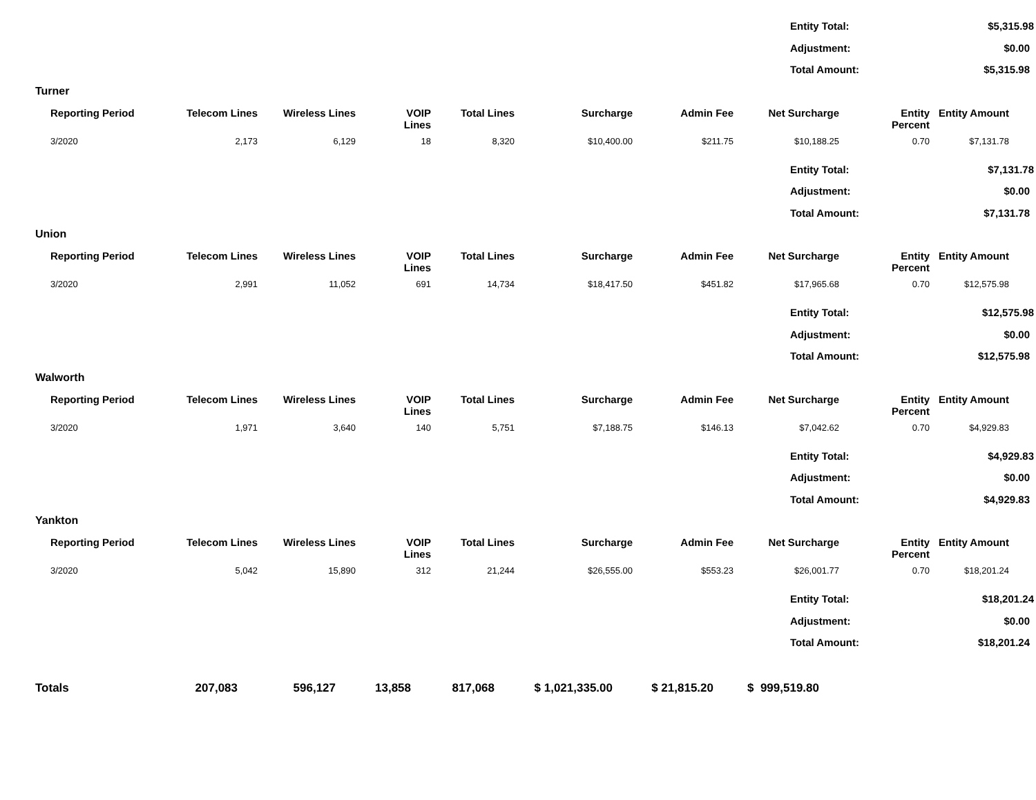| Entity Total: | $5,315.98 |
| Adjustment: | $0.00 |
| Total Amount: | $5,315.98 |
Turner
| Reporting Period | Telecom Lines | Wireless Lines | VOIP Lines | Total Lines | Surcharge | Admin Fee | Net Surcharge | Entity Percent | Entity Amount |
| --- | --- | --- | --- | --- | --- | --- | --- | --- | --- |
| 3/2020 | 2,173 | 6,129 | 18 | 8,320 | $10,400.00 | $211.75 | $10,188.25 | 0.70 | $7,131.78 |
| Entity Total: | $7,131.78 |
| Adjustment: | $0.00 |
| Total Amount: | $7,131.78 |
Union
| Reporting Period | Telecom Lines | Wireless Lines | VOIP Lines | Total Lines | Surcharge | Admin Fee | Net Surcharge | Entity Percent | Entity Amount |
| --- | --- | --- | --- | --- | --- | --- | --- | --- | --- |
| 3/2020 | 2,991 | 11,052 | 691 | 14,734 | $18,417.50 | $451.82 | $17,965.68 | 0.70 | $12,575.98 |
| Entity Total: | $12,575.98 |
| Adjustment: | $0.00 |
| Total Amount: | $12,575.98 |
Walworth
| Reporting Period | Telecom Lines | Wireless Lines | VOIP Lines | Total Lines | Surcharge | Admin Fee | Net Surcharge | Entity Percent | Entity Amount |
| --- | --- | --- | --- | --- | --- | --- | --- | --- | --- |
| 3/2020 | 1,971 | 3,640 | 140 | 5,751 | $7,188.75 | $146.13 | $7,042.62 | 0.70 | $4,929.83 |
| Entity Total: | $4,929.83 |
| Adjustment: | $0.00 |
| Total Amount: | $4,929.83 |
Yankton
| Reporting Period | Telecom Lines | Wireless Lines | VOIP Lines | Total Lines | Surcharge | Admin Fee | Net Surcharge | Entity Percent | Entity Amount |
| --- | --- | --- | --- | --- | --- | --- | --- | --- | --- |
| 3/2020 | 5,042 | 15,890 | 312 | 21,244 | $26,555.00 | $553.23 | $26,001.77 | 0.70 | $18,201.24 |
| Entity Total: | $18,201.24 |
| Adjustment: | $0.00 |
| Total Amount: | $18,201.24 |
| Totals | 207,083 | 596,127 | 13,858 | 817,068 | $ 1,021,335.00 | $ 21,815.20 | $ 999,519.80 | |